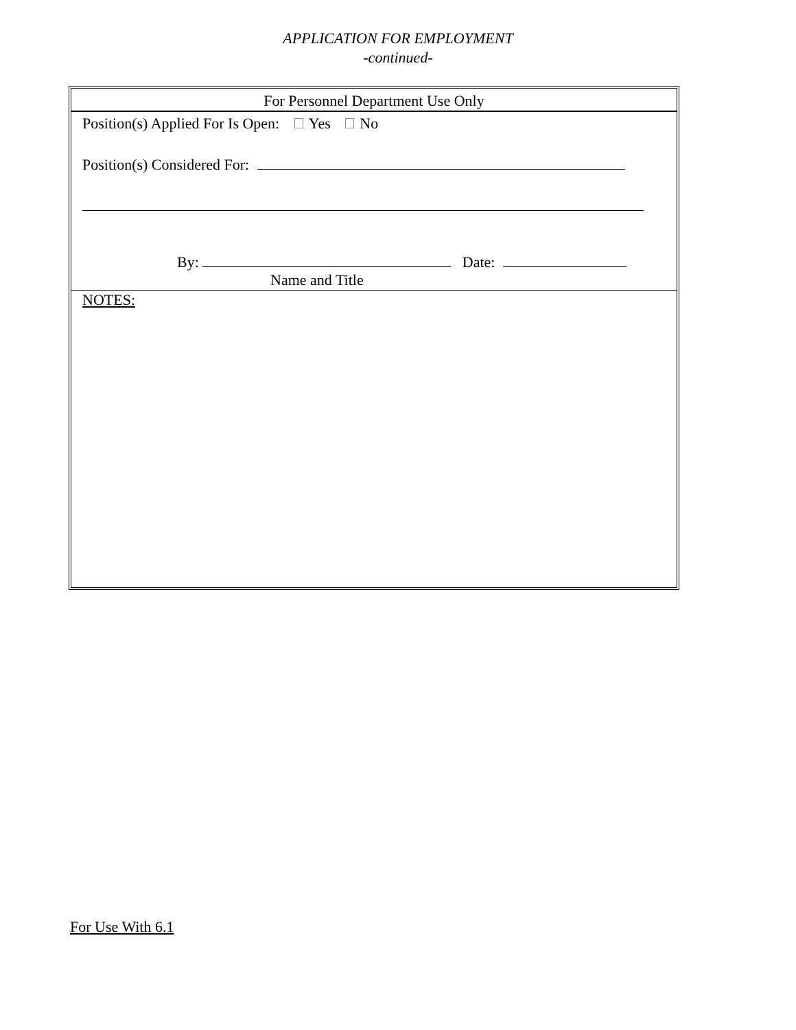APPLICATION FOR EMPLOYMENT
-continued-
For Personnel Department Use Only
Position(s) Applied For Is Open: Yes No
Position(s) Considered For:
By: Date:
Name and Title
NOTES:
For Use With 6.1